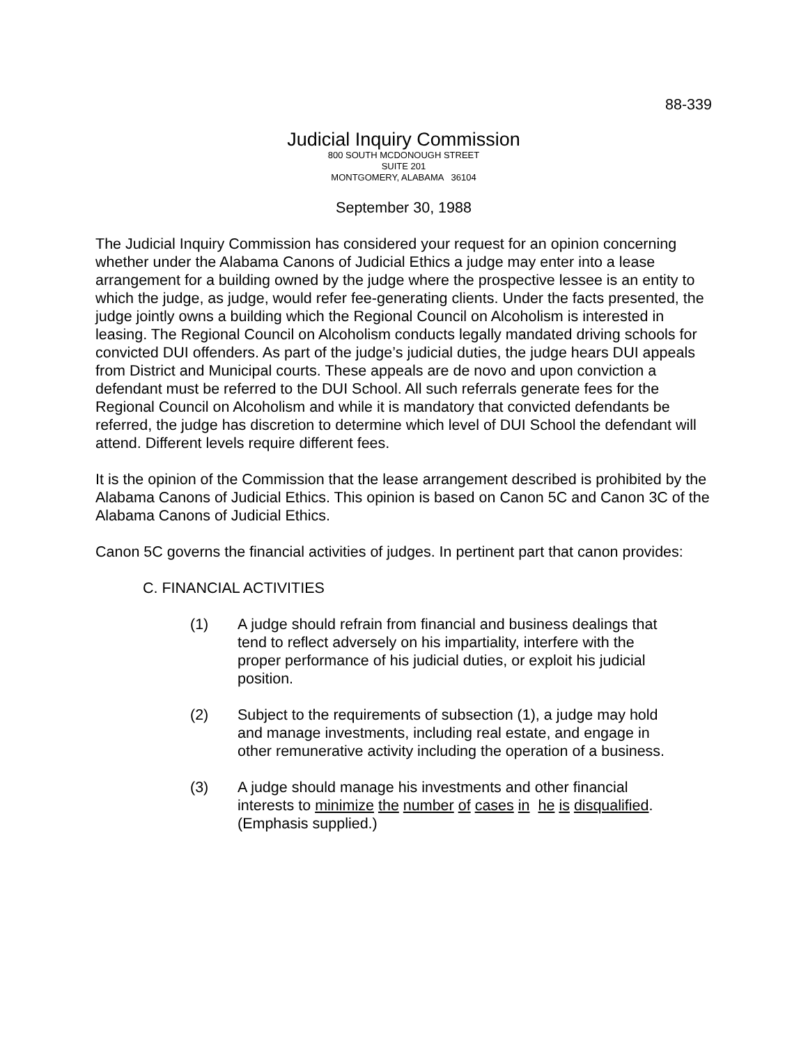88-339
Judicial Inquiry Commission
800 SOUTH MCDONOUGH STREET
SUITE 201
MONTGOMERY, ALABAMA 36104
September 30, 1988
The Judicial Inquiry Commission has considered your request for an opinion concerning whether under the Alabama Canons of Judicial Ethics a judge may enter into a lease arrangement for a building owned by the judge where the prospective lessee is an entity to which the judge, as judge, would refer fee-generating clients. Under the facts presented, the judge jointly owns a building which the Regional Council on Alcoholism is interested in leasing. The Regional Council on Alcoholism conducts legally mandated driving schools for convicted DUI offenders. As part of the judge’s judicial duties, the judge hears DUI appeals from District and Municipal courts. These appeals are de novo and upon conviction a defendant must be referred to the DUI School. All such referrals generate fees for the Regional Council on Alcoholism and while it is mandatory that convicted defendants be referred, the judge has discretion to determine which level of DUI School the defendant will attend. Different levels require different fees.
It is the opinion of the Commission that the lease arrangement described is prohibited by the Alabama Canons of Judicial Ethics. This opinion is based on Canon 5C and Canon 3C of the Alabama Canons of Judicial Ethics.
Canon 5C governs the financial activities of judges. In pertinent part that canon provides:
C. FINANCIAL ACTIVITIES
(1) A judge should refrain from financial and business dealings that tend to reflect adversely on his impartiality, interfere with the proper performance of his judicial duties, or exploit his judicial position.
(2) Subject to the requirements of subsection (1), a judge may hold and manage investments, including real estate, and engage in other remunerative activity including the operation of a business.
(3) A judge should manage his investments and other financial interests to minimize the number of cases in he is disqualified.
(Emphasis supplied.)